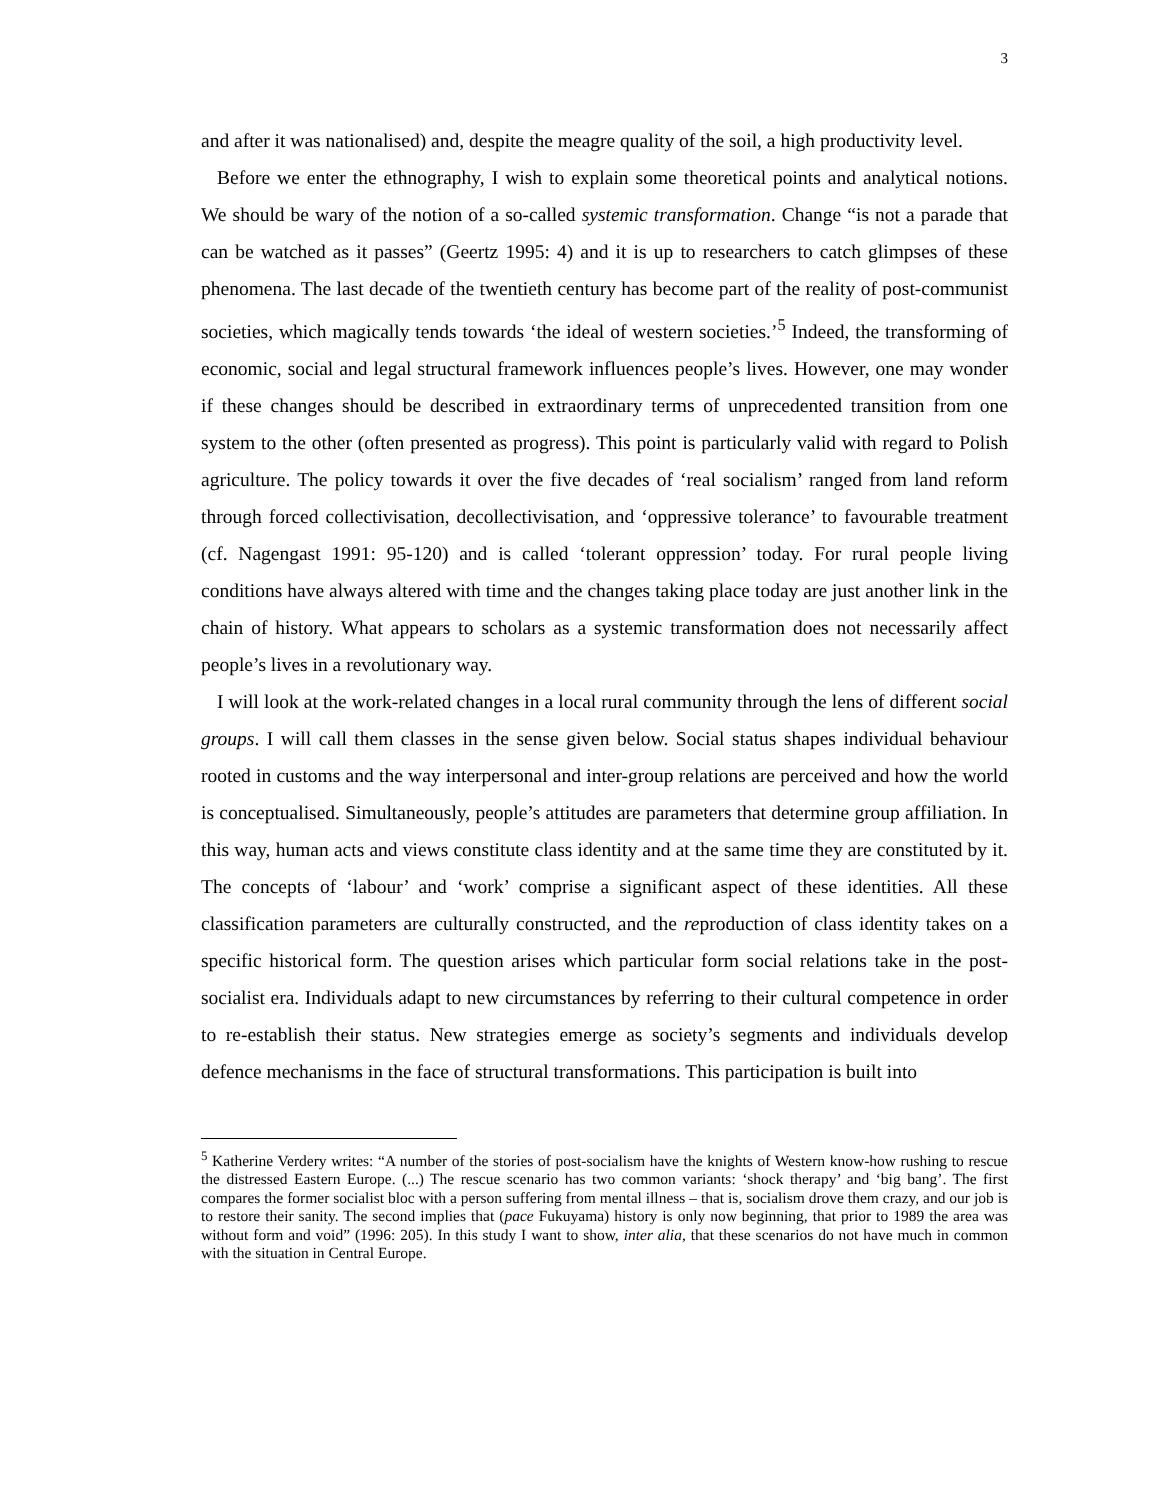3
and after it was nationalised) and, despite the meagre quality of the soil, a high productivity level.
Before we enter the ethnography, I wish to explain some theoretical points and analytical notions. We should be wary of the notion of a so-called systemic transformation. Change “is not a parade that can be watched as it passes” (Geertz 1995: 4) and it is up to researchers to catch glimpses of these phenomena. The last decade of the twentieth century has become part of the reality of post-communist societies, which magically tends towards ‘the ideal of western societies.’<sup>5</sup> Indeed, the transforming of economic, social and legal structural framework influences people’s lives. However, one may wonder if these changes should be described in extraordinary terms of unprecedented transition from one system to the other (often presented as progress). This point is particularly valid with regard to Polish agriculture. The policy towards it over the five decades of ‘real socialism’ ranged from land reform through forced collectivisation, decollectivisation, and ‘oppressive tolerance’ to favourable treatment (cf. Nagengast 1991: 95-120) and is called ‘tolerant oppression’ today. For rural people living conditions have always altered with time and the changes taking place today are just another link in the chain of history. What appears to scholars as a systemic transformation does not necessarily affect people’s lives in a revolutionary way.
I will look at the work-related changes in a local rural community through the lens of different social groups. I will call them classes in the sense given below. Social status shapes individual behaviour rooted in customs and the way interpersonal and inter-group relations are perceived and how the world is conceptualised. Simultaneously, people’s attitudes are parameters that determine group affiliation. In this way, human acts and views constitute class identity and at the same time they are constituted by it. The concepts of ‘labour’ and ‘work’ comprise a significant aspect of these identities. All these classification parameters are culturally constructed, and the reproduction of class identity takes on a specific historical form. The question arises which particular form social relations take in the post-socialist era. Individuals adapt to new circumstances by referring to their cultural competence in order to re-establish their status. New strategies emerge as society’s segments and individuals develop defence mechanisms in the face of structural transformations. This participation is built into
<sup>5</sup> Katherine Verdery writes: “A number of the stories of post-socialism have the knights of Western know-how rushing to rescue the distressed Eastern Europe. (...) The rescue scenario has two common variants: ‘shock therapy’ and ‘big bang’. The first compares the former socialist bloc with a person suffering from mental illness – that is, socialism drove them crazy, and our job is to restore their sanity. The second implies that (pace Fukuyama) history is only now beginning, that prior to 1989 the area was without form and void” (1996: 205). In this study I want to show, inter alia, that these scenarios do not have much in common with the situation in Central Europe.